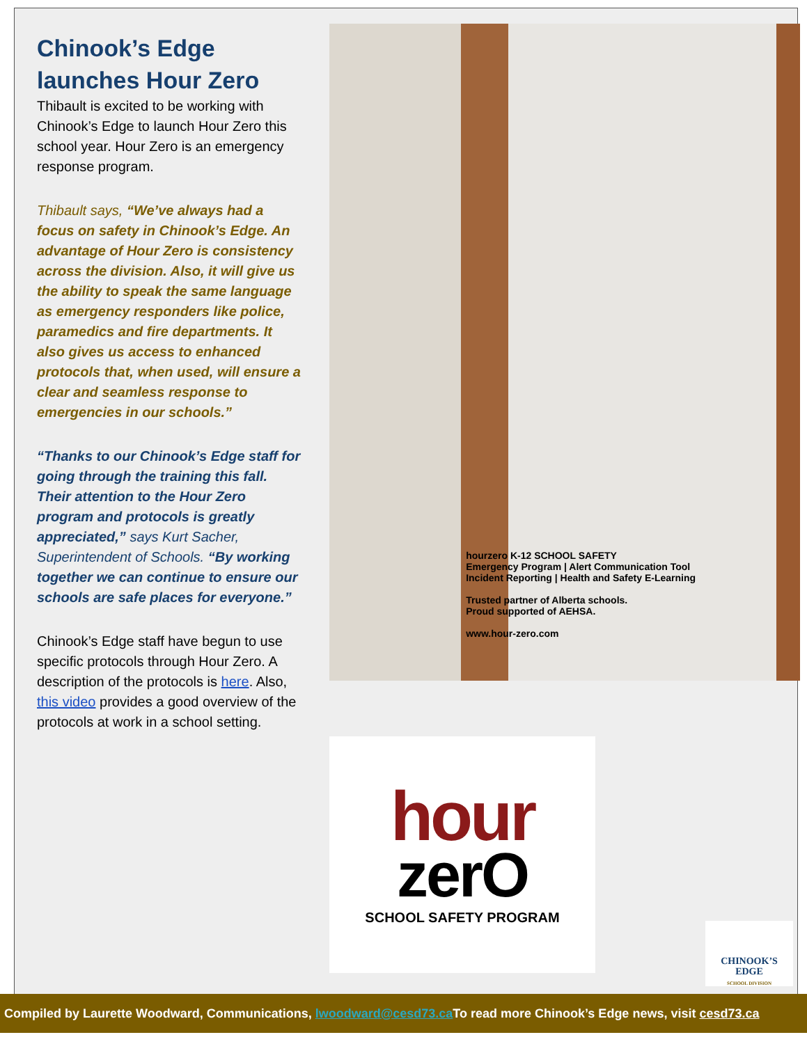Chinook’s Edge launches Hour Zero
Thibault is excited to be working with Chinook’s Edge to launch Hour Zero this school year. Hour Zero is an emergency response program.
Thibault says, “We’ve always had a focus on safety in Chinook’s Edge. An advantage of Hour Zero is consistency across the division. Also, it will give us the ability to speak the same language as emergency responders like police, paramedics and fire departments. It also gives us access to enhanced protocols that, when used, will ensure a clear and seamless response to emergencies in our schools.”
“Thanks to our Chinook’s Edge staff for going through the training this fall. Their attention to the Hour Zero program and protocols is greatly appreciated,” says Kurt Sacher, Superintendent of Schools. “By working together we can continue to ensure our schools are safe places for everyone.”
Chinook’s Edge staff have begun to use specific protocols through Hour Zero. A description of the protocols is here. Also, this video provides a good overview of the protocols at work in a school setting.
hourzero K-12 SCHOOL SAFETY
Emergency Program | Alert Communication Tool
Incident Reporting | Health and Safety E-Learning
Trusted partner of Alberta schools.
Proud supported of AEHSA.
www.hour-zero.com
hour
zerO
SCHOOL SAFETY PROGRAM
CHINOOK’S
EDGE
SCHOOL DIVISION
Compiled by Laurette Woodward, Communications, lwoodward@cesd73.ca To read more Chinook’s Edge news, visit cesd73.ca